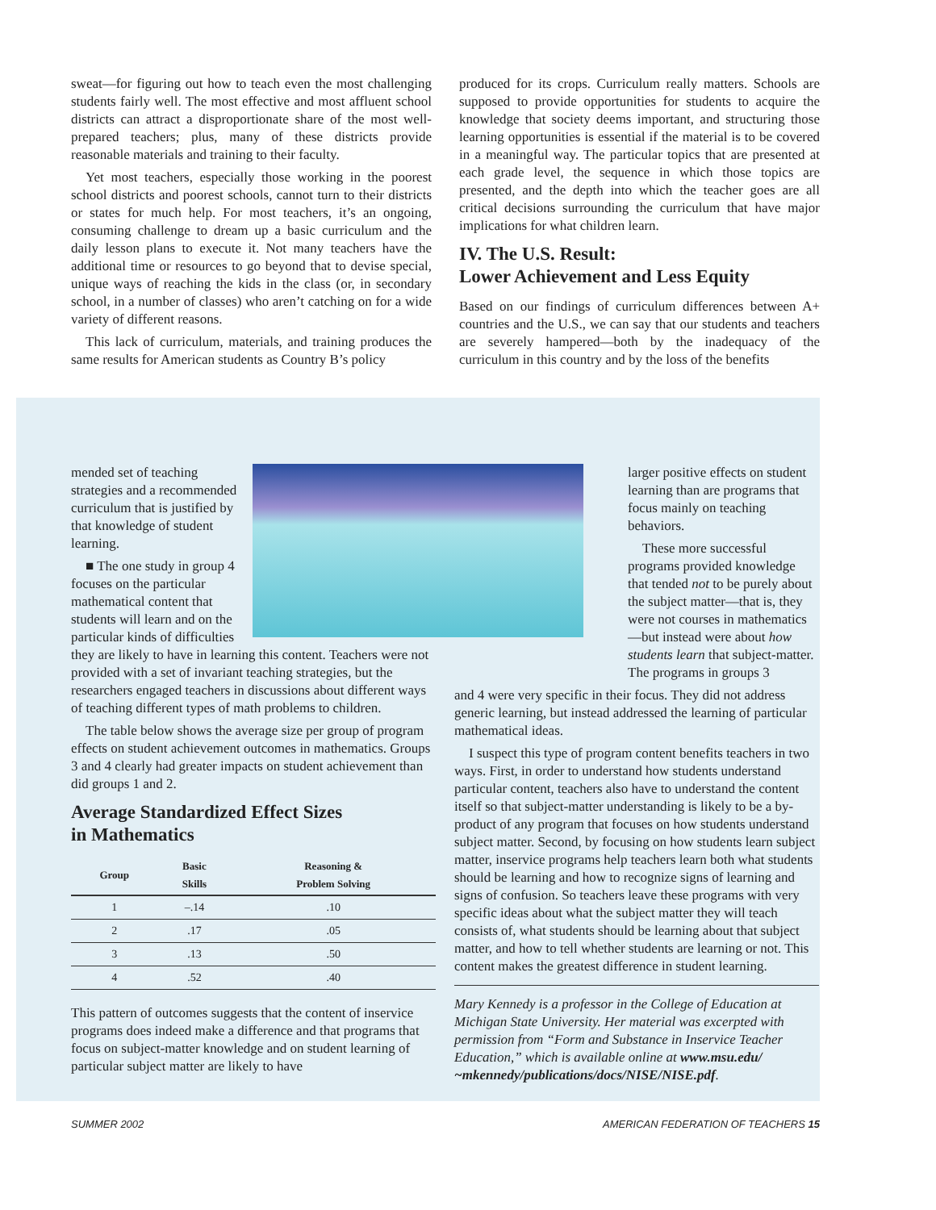sweat—for figuring out how to teach even the most challenging students fairly well. The most effective and most affluent school districts can attract a disproportionate share of the most well-prepared teachers; plus, many of these districts provide reasonable materials and training to their faculty.
Yet most teachers, especially those working in the poorest school districts and poorest schools, cannot turn to their districts or states for much help. For most teachers, it’s an ongoing, consuming challenge to dream up a basic curriculum and the daily lesson plans to execute it. Not many teachers have the additional time or resources to go beyond that to devise special, unique ways of reaching the kids in the class (or, in secondary school, in a number of classes) who aren’t catching on for a wide variety of different reasons.
This lack of curriculum, materials, and training produces the same results for American students as Country B’s policy
produced for its crops. Curriculum really matters. Schools are supposed to provide opportunities for students to acquire the knowledge that society deems important, and structuring those learning opportunities is essential if the material is to be covered in a meaningful way. The particular topics that are presented at each grade level, the sequence in which those topics are presented, and the depth into which the teacher goes are all critical decisions surrounding the curriculum that have major implications for what children learn.
IV. The U.S. Result:
Lower Achievement and Less Equity
Based on our findings of curriculum differences between A+ countries and the U.S., we can say that our students and teachers are severely hampered—both by the inadequacy of the curriculum in this country and by the loss of the benefits
mended set of teaching strategies and a recommended curriculum that is justified by that knowledge of student learning.
■ The one study in group 4 focuses on the particular mathematical content that students will learn and on the particular kinds of difficulties they are likely to have in learning this content. Teachers were not provided with a set of invariant teaching strategies, but the researchers engaged teachers in discussions about different ways of teaching different types of math problems to children.
The table below shows the average size per group of program effects on student achievement outcomes in mathematics. Groups 3 and 4 clearly had greater impacts on student achievement than did groups 1 and 2.
Average Standardized Effect Sizes
in Mathematics
| Group | Basic Skills | Reasoning & Problem Solving |
| --- | --- | --- |
| 1 | –.14 | .10 |
| 2 | .17 | .05 |
| 3 | .13 | .50 |
| 4 | .52 | .40 |
This pattern of outcomes suggests that the content of inservice programs does indeed make a difference and that programs that focus on subject-matter knowledge and on student learning of particular subject matter are likely to have
larger positive effects on student learning than are programs that focus mainly on teaching behaviors.
These more successful programs provided knowledge that tended not to be purely about the subject matter—that is, they were not courses in mathematics—but instead were about how students learn that subject-matter. The programs in groups 3
and 4 were very specific in their focus. They did not address generic learning, but instead addressed the learning of particular mathematical ideas.
I suspect this type of program content benefits teachers in two ways. First, in order to understand how students understand particular content, teachers also have to understand the content itself so that subject-matter understanding is likely to be a by-product of any program that focuses on how students understand subject matter. Second, by focusing on how students learn subject matter, inservice programs help teachers learn both what students should be learning and how to recognize signs of learning and signs of confusion. So teachers leave these programs with very specific ideas about what the subject matter they will teach consists of, what students should be learning about that subject matter, and how to tell whether students are learning or not. This content makes the greatest difference in student learning.
Mary Kennedy is a professor in the College of Education at Michigan State University. Her material was excerpted with permission from “Form and Substance in Inservice Teacher Education,” which is available online at www.msu.edu/ ~mkennedy/publications/docs/NISE/NISE.pdf.
SUMMER 2002 AMERICAN FEDERATION OF TEACHERS 15